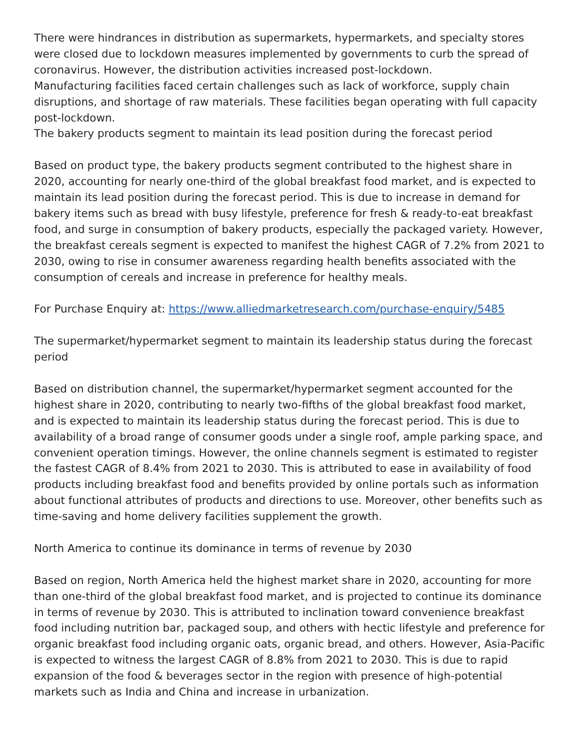There were hindrances in distribution as supermarkets, hypermarkets, and specialty stores were closed due to lockdown measures implemented by governments to curb the spread of coronavirus. However, the distribution activities increased post-lockdown.
Manufacturing facilities faced certain challenges such as lack of workforce, supply chain disruptions, and shortage of raw materials. These facilities began operating with full capacity post-lockdown.
The bakery products segment to maintain its lead position during the forecast period
Based on product type, the bakery products segment contributed to the highest share in 2020, accounting for nearly one-third of the global breakfast food market, and is expected to maintain its lead position during the forecast period. This is due to increase in demand for bakery items such as bread with busy lifestyle, preference for fresh & ready-to-eat breakfast food, and surge in consumption of bakery products, especially the packaged variety. However, the breakfast cereals segment is expected to manifest the highest CAGR of 7.2% from 2021 to 2030, owing to rise in consumer awareness regarding health benefits associated with the consumption of cereals and increase in preference for healthy meals.
For Purchase Enquiry at: https://www.alliedmarketresearch.com/purchase-enquiry/5485
The supermarket/hypermarket segment to maintain its leadership status during the forecast period
Based on distribution channel, the supermarket/hypermarket segment accounted for the highest share in 2020, contributing to nearly two-fifths of the global breakfast food market, and is expected to maintain its leadership status during the forecast period. This is due to availability of a broad range of consumer goods under a single roof, ample parking space, and convenient operation timings. However, the online channels segment is estimated to register the fastest CAGR of 8.4% from 2021 to 2030. This is attributed to ease in availability of food products including breakfast food and benefits provided by online portals such as information about functional attributes of products and directions to use. Moreover, other benefits such as time-saving and home delivery facilities supplement the growth.
North America to continue its dominance in terms of revenue by 2030
Based on region, North America held the highest market share in 2020, accounting for more than one-third of the global breakfast food market, and is projected to continue its dominance in terms of revenue by 2030. This is attributed to inclination toward convenience breakfast food including nutrition bar, packaged soup, and others with hectic lifestyle and preference for organic breakfast food including organic oats, organic bread, and others. However, Asia-Pacific is expected to witness the largest CAGR of 8.8% from 2021 to 2030. This is due to rapid expansion of the food & beverages sector in the region with presence of high-potential markets such as India and China and increase in urbanization.